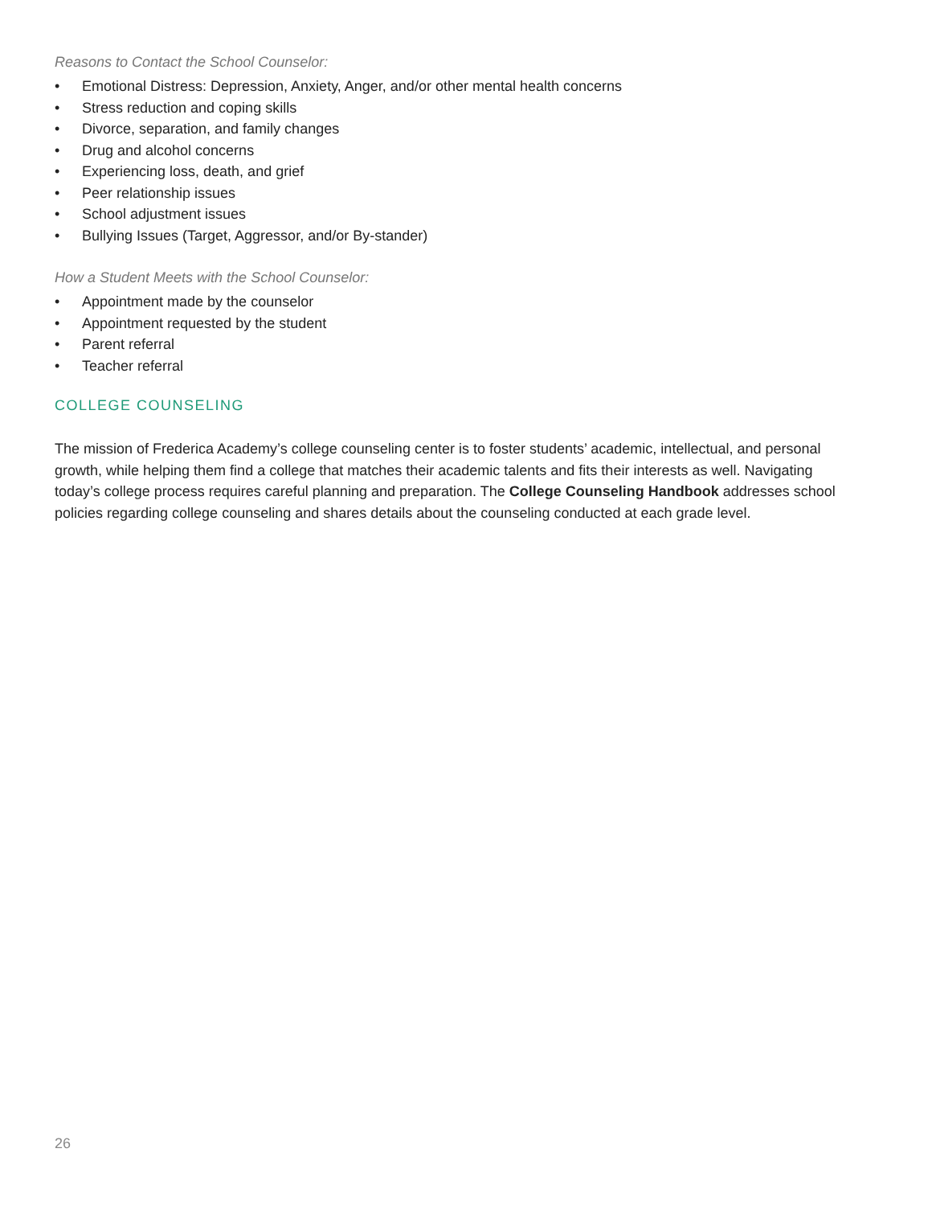Reasons to Contact the School Counselor:
• Emotional Distress: Depression, Anxiety, Anger, and/or other mental health concerns
• Stress reduction and coping skills
• Divorce, separation, and family changes
• Drug and alcohol concerns
• Experiencing loss, death, and grief
• Peer relationship issues
• School adjustment issues
• Bullying Issues (Target, Aggressor, and/or By-stander)
How a Student Meets with the School Counselor:
• Appointment made by the counselor
• Appointment requested by the student
• Parent referral
• Teacher referral
COLLEGE COUNSELING
The mission of Frederica Academy’s college counseling center is to foster students’ academic, intellectual, and personal growth, while helping them find a college that matches their academic talents and fits their interests as well. Navigating today’s college process requires careful planning and preparation. The College Counseling Handbook addresses school policies regarding college counseling and shares details about the counseling conducted at each grade level.
26